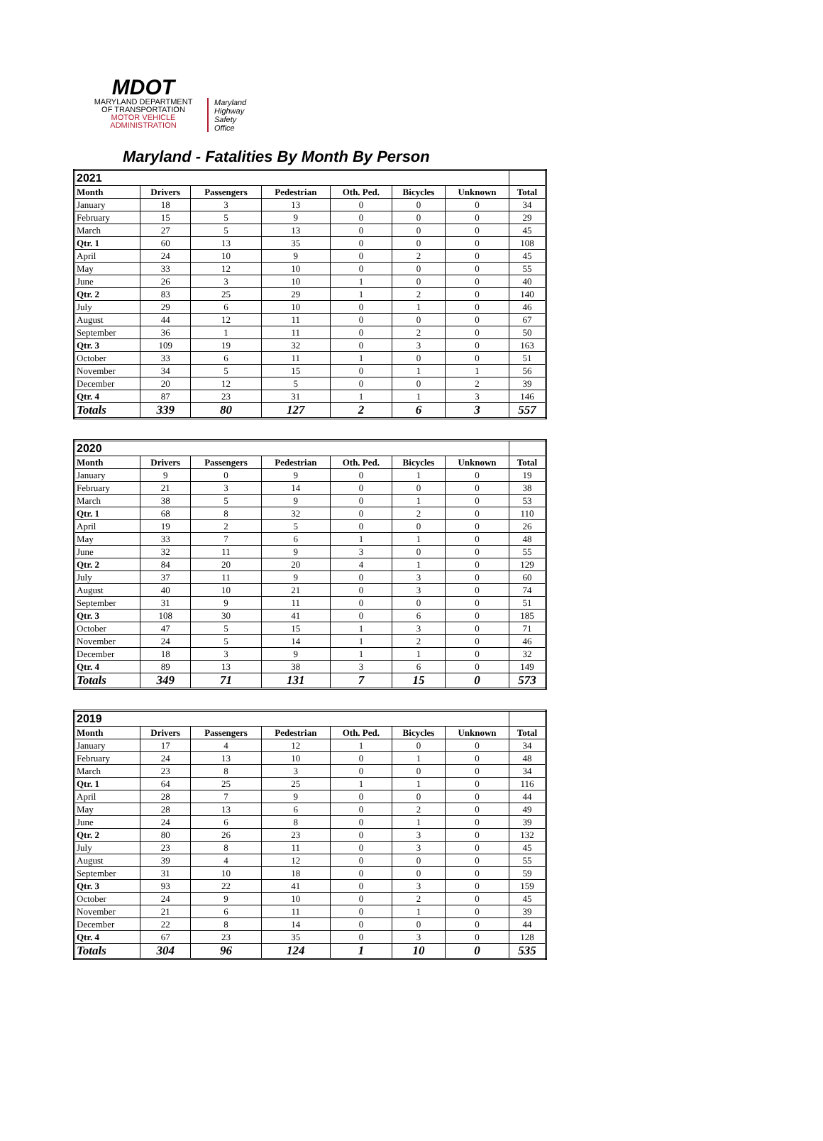MDOT
MARYLAND DEPARTMENT
OF TRANSPORTATION
MOTOR VEHICLE
ADMINISTRATION
Maryland
Highway
Safety
Office
Maryland - Fatalities By Month By Person
| 2021 | | | | | | | |
| --- | --- | --- | --- | --- | --- | --- | --- |
| Month | Drivers | Passengers | Pedestrian | Oth. Ped. | Bicycles | Unknown | Total |
| January | 18 | 3 | 13 | 0 | 0 | 0 | 34 |
| February | 15 | 5 | 9 | 0 | 0 | 0 | 29 |
| March | 27 | 5 | 13 | 0 | 0 | 0 | 45 |
| Qtr. 1 | 60 | 13 | 35 | 0 | 0 | 0 | 108 |
| April | 24 | 10 | 9 | 0 | 2 | 0 | 45 |
| May | 33 | 12 | 10 | 0 | 0 | 0 | 55 |
| June | 26 | 3 | 10 | 1 | 0 | 0 | 40 |
| Qtr. 2 | 83 | 25 | 29 | 1 | 2 | 0 | 140 |
| July | 29 | 6 | 10 | 0 | 1 | 0 | 46 |
| August | 44 | 12 | 11 | 0 | 0 | 0 | 67 |
| September | 36 | 1 | 11 | 0 | 2 | 0 | 50 |
| Qtr. 3 | 109 | 19 | 32 | 0 | 3 | 0 | 163 |
| October | 33 | 6 | 11 | 1 | 0 | 0 | 51 |
| November | 34 | 5 | 15 | 0 | 1 | 1 | 56 |
| December | 20 | 12 | 5 | 0 | 0 | 2 | 39 |
| Qtr. 4 | 87 | 23 | 31 | 1 | 1 | 3 | 146 |
| Totals | 339 | 80 | 127 | 2 | 6 | 3 | 557 |
| 2020 | | | | | | | |
| --- | --- | --- | --- | --- | --- | --- | --- |
| Month | Drivers | Passengers | Pedestrian | Oth. Ped. | Bicycles | Unknown | Total |
| January | 9 | 0 | 9 | 0 | 1 | 0 | 19 |
| February | 21 | 3 | 14 | 0 | 0 | 0 | 38 |
| March | 38 | 5 | 9 | 0 | 1 | 0 | 53 |
| Qtr. 1 | 68 | 8 | 32 | 0 | 2 | 0 | 110 |
| April | 19 | 2 | 5 | 0 | 0 | 0 | 26 |
| May | 33 | 7 | 6 | 1 | 1 | 0 | 48 |
| June | 32 | 11 | 9 | 3 | 0 | 0 | 55 |
| Qtr. 2 | 84 | 20 | 20 | 4 | 1 | 0 | 129 |
| July | 37 | 11 | 9 | 0 | 3 | 0 | 60 |
| August | 40 | 10 | 21 | 0 | 3 | 0 | 74 |
| September | 31 | 9 | 11 | 0 | 0 | 0 | 51 |
| Qtr. 3 | 108 | 30 | 41 | 0 | 6 | 0 | 185 |
| October | 47 | 5 | 15 | 1 | 3 | 0 | 71 |
| November | 24 | 5 | 14 | 1 | 2 | 0 | 46 |
| December | 18 | 3 | 9 | 1 | 1 | 0 | 32 |
| Qtr. 4 | 89 | 13 | 38 | 3 | 6 | 0 | 149 |
| Totals | 349 | 71 | 131 | 7 | 15 | 0 | 573 |
| 2019 | | | | | | | |
| --- | --- | --- | --- | --- | --- | --- | --- |
| Month | Drivers | Passengers | Pedestrian | Oth. Ped. | Bicycles | Unknown | Total |
| January | 17 | 4 | 12 | 1 | 0 | 0 | 34 |
| February | 24 | 13 | 10 | 0 | 1 | 0 | 48 |
| March | 23 | 8 | 3 | 0 | 0 | 0 | 34 |
| Qtr. 1 | 64 | 25 | 25 | 1 | 1 | 0 | 116 |
| April | 28 | 7 | 9 | 0 | 0 | 0 | 44 |
| May | 28 | 13 | 6 | 0 | 2 | 0 | 49 |
| June | 24 | 6 | 8 | 0 | 1 | 0 | 39 |
| Qtr. 2 | 80 | 26 | 23 | 0 | 3 | 0 | 132 |
| July | 23 | 8 | 11 | 0 | 3 | 0 | 45 |
| August | 39 | 4 | 12 | 0 | 0 | 0 | 55 |
| September | 31 | 10 | 18 | 0 | 0 | 0 | 59 |
| Qtr. 3 | 93 | 22 | 41 | 0 | 3 | 0 | 159 |
| October | 24 | 9 | 10 | 0 | 2 | 0 | 45 |
| November | 21 | 6 | 11 | 0 | 1 | 0 | 39 |
| December | 22 | 8 | 14 | 0 | 0 | 0 | 44 |
| Qtr. 4 | 67 | 23 | 35 | 0 | 3 | 0 | 128 |
| Totals | 304 | 96 | 124 | 1 | 10 | 0 | 535 |